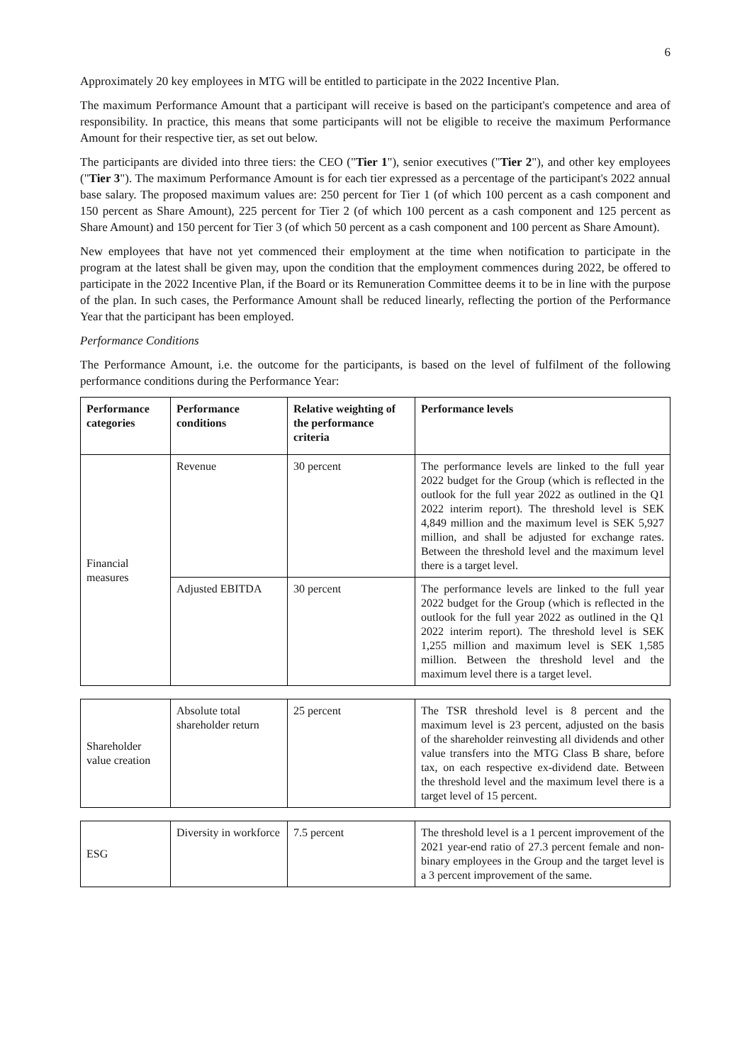6
Approximately 20 key employees in MTG will be entitled to participate in the 2022 Incentive Plan.
The maximum Performance Amount that a participant will receive is based on the participant's competence and area of responsibility. In practice, this means that some participants will not be eligible to receive the maximum Performance Amount for their respective tier, as set out below.
The participants are divided into three tiers: the CEO ("Tier 1"), senior executives ("Tier 2"), and other key employees ("Tier 3"). The maximum Performance Amount is for each tier expressed as a percentage of the participant's 2022 annual base salary. The proposed maximum values are: 250 percent for Tier 1 (of which 100 percent as a cash component and 150 percent as Share Amount), 225 percent for Tier 2 (of which 100 percent as a cash component and 125 percent as Share Amount) and 150 percent for Tier 3 (of which 50 percent as a cash component and 100 percent as Share Amount).
New employees that have not yet commenced their employment at the time when notification to participate in the program at the latest shall be given may, upon the condition that the employment commences during 2022, be offered to participate in the 2022 Incentive Plan, if the Board or its Remuneration Committee deems it to be in line with the purpose of the plan. In such cases, the Performance Amount shall be reduced linearly, reflecting the portion of the Performance Year that the participant has been employed.
Performance Conditions
The Performance Amount, i.e. the outcome for the participants, is based on the level of fulfilment of the following performance conditions during the Performance Year:
| Performance categories | Performance conditions | Relative weighting of the performance criteria | Performance levels |
| --- | --- | --- | --- |
| Financial measures | Revenue | 30 percent | The performance levels are linked to the full year 2022 budget for the Group (which is reflected in the outlook for the full year 2022 as outlined in the Q1 2022 interim report). The threshold level is SEK 4,849 million and the maximum level is SEK 5,927 million, and shall be adjusted for exchange rates. Between the threshold level and the maximum level there is a target level. |
| | Adjusted EBITDA | 30 percent | The performance levels are linked to the full year 2022 budget for the Group (which is reflected in the outlook for the full year 2022 as outlined in the Q1 2022 interim report). The threshold level is SEK 1,255 million and maximum level is SEK 1,585 million. Between the threshold level and the maximum level there is a target level. |
| Shareholder value creation | Absolute total shareholder return | 25 percent | The TSR threshold level is 8 percent and the maximum level is 23 percent, adjusted on the basis of the shareholder reinvesting all dividends and other value transfers into the MTG Class B share, before tax, on each respective ex-dividend date. Between the threshold level and the maximum level there is a target level of 15 percent. |
| ESG | Diversity in workforce | 7.5 percent | The threshold level is a 1 percent improvement of the 2021 year-end ratio of 27.3 percent female and non-binary employees in the Group and the target level is a 3 percent improvement of the same. |